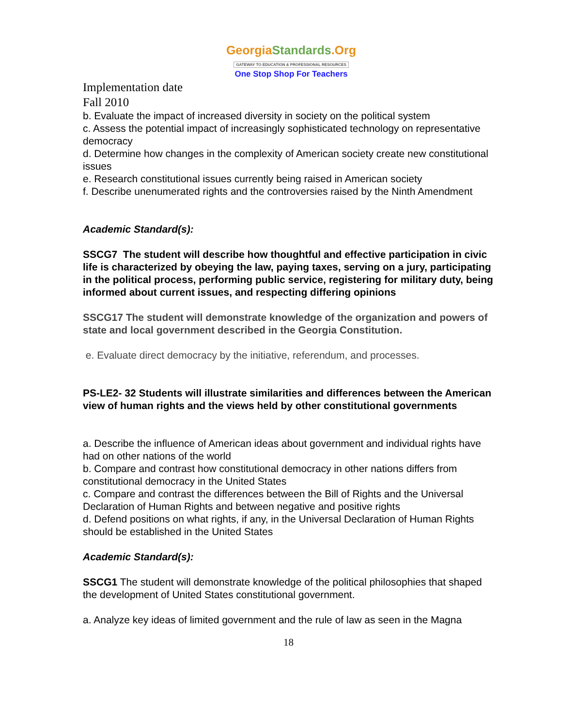GeorgiaStandards.Org
GATEWAY TO EDUCATION & PROFESSIONAL RESOURCES
One Stop Shop For Teachers
Implementation date
Fall 2010
b. Evaluate the impact of increased diversity in society on the political system
c. Assess the potential impact of increasingly sophisticated technology on representative democracy
d. Determine how changes in the complexity of American society create new constitutional issues
e. Research constitutional issues currently being raised in American society
f. Describe unenumerated rights and the controversies raised by the Ninth Amendment
Academic Standard(s):
SSCG7 The student will describe how thoughtful and effective participation in civic life is characterized by obeying the law, paying taxes, serving on a jury, participating in the political process, performing public service, registering for military duty, being informed about current issues, and respecting differing opinions
SSCG17 The student will demonstrate knowledge of the organization and powers of state and local government described in the Georgia Constitution.
e. Evaluate direct democracy by the initiative, referendum, and processes.
PS-LE2- 32 Students will illustrate similarities and differences between the American view of human rights and the views held by other constitutional governments
a. Describe the influence of American ideas about government and individual rights have had on other nations of the world
b. Compare and contrast how constitutional democracy in other nations differs from constitutional democracy in the United States
c. Compare and contrast the differences between the Bill of Rights and the Universal Declaration of Human Rights and between negative and positive rights
d. Defend positions on what rights, if any, in the Universal Declaration of Human Rights should be established in the United States
Academic Standard(s):
SSCG1 The student will demonstrate knowledge of the political philosophies that shaped the development of United States constitutional government.
a. Analyze key ideas of limited government and the rule of law as seen in the Magna
18